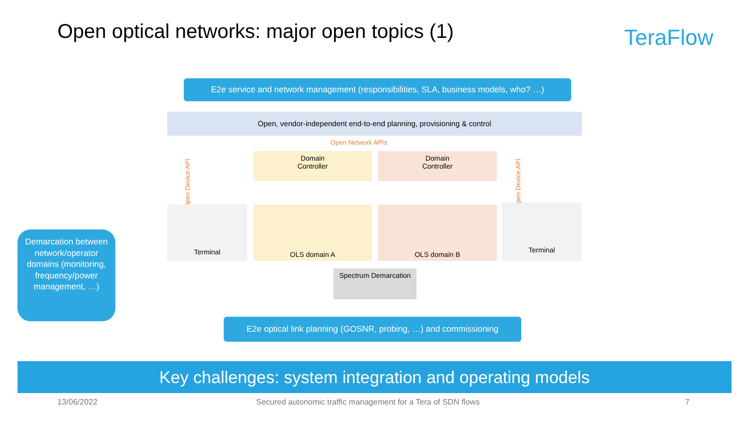Open optical networks: major open topics (1)
TeraFlow
E2e service and network management (responsibilities, SLA, business models, who? …)
Open, vendor-independent end-to-end planning, provisioning & control
Open Network APIs
Open Device API
Open Device API
Domain
Controller
Domain
Controller
Terminal OLS domain A OLS domain B Terminal
Spectrum Demarcation
Demarcation between network/operator domains (monitoring, frequency/power management, …)
E2e optical link planning (GOSNR, probing, …) and commissioning
Key challenges: system integration and operating models
13/06/2022
Secured autonomic traffic management for a Tera of SDN flows
7